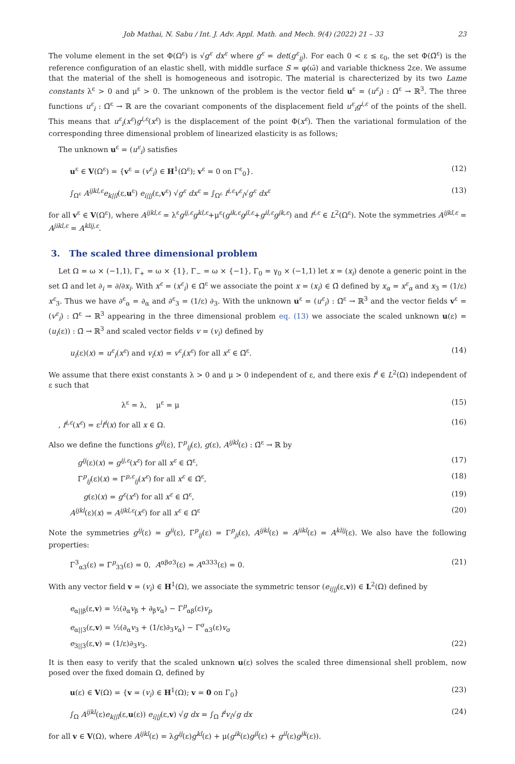Job Mathai, N. Sabu / Int. J. Adv. Appl. Math. and Mech. 9(4) (2022) 21 – 33 23
The volume element in the set Φ(Ω<sup>ε</sup>) is √g<sup>ε</sup> dx<sup>ε</sup> where g<sup>ε</sup> = det(g<sup>ε</sup><sub>ij</sub>). For each 0 < ε ≤ ε<sub>0</sub>, the set Φ(Ω̄<sup>ε</sup>) is the reference configuration of an elastic shell, with middle surface S = φ(ω̄) and variable thickness 2εe. We assume that the material of the shell is homogeneous and isotropic. The material is charecterized by its two Lame constants λ<sup>ε</sup> > 0 and μ<sup>ε</sup> > 0. The unknown of the problem is the vector field u<sup>ε</sup> = (u<sup>ε</sup><sub>i</sub>) : Ω̄<sup>ε</sup> → ℝ<sup>3</sup>. The three functions u<sup>ε</sup><sub>i</sub> : Ω̄<sup>ε</sup> → ℝ are the covariant components of the displacement field u<sup>ε</sup><sub>i</sub>g<sup>i,ε</sup> of the points of the shell. This means that u<sup>ε</sup><sub>i</sub>(x<sup>ε</sup>)g<sup>i,ε</sup>(x<sup>ε</sup>) is the displacement of the point Φ(x<sup>ε</sup>). Then the variational formulation of the corresponding three dimensional problem of linearized elasticity is as follows;
The unknown u<sup>ε</sup> = (u<sup>ε</sup><sub>i</sub>) satisfies
u<sup>ε</sup> ∈ V(Ω<sup>ε</sup>) = {v<sup>ε</sup> = (v<sup>ε</sup><sub>i</sub>) ∈ H<sup>1</sup>(Ω<sup>ε</sup>); v<sup>ε</sup> = 0 on Γ<sup>ε</sup><sub>0</sub>}. (12)
∫<sub>Ω<sup>ε</sup></sub> A<sup>ijkl,ε</sup>e<sub>k||l</sub>(ε,u<sup>ε</sup>) e<sub>i||j</sub>(ε,v<sup>ε</sup>) √g<sup>ε</sup> dx<sup>ε</sup> = ∫<sub>Ω<sup>ε</sup></sub> f<sup>i,ε</sup>v<sup>ε</sup><sub>i</sub>√g<sup>ε</sup> dx<sup>ε</sup> (13)
for all v<sup>ε</sup> ∈ V(Ω<sup>ε</sup>), where A<sup>ijkl,ε</sup> = λ<sup>ε</sup>g<sup>ij,ε</sup>g<sup>kl,ε</sup>+μ<sup>ε</sup>(g<sup>ik,ε</sup>g<sup>jl,ε</sup>+g<sup>il,ε</sup>g<sup>jk,ε</sup>) and f<sup>i,ε</sup> ∈ L<sup>2</sup>(Ω<sup>ε</sup>). Note the symmetries A<sup>ijkl,ε</sup> = A<sup>jikl,ε</sup> = A<sup>klij,ε</sup>.
3. The scaled three dimensional problem
Let Ω = ω × (−1,1), Γ<sub>+</sub> = ω × {1}, Γ<sub>−</sub> = ω × {−1}, Γ<sub>0</sub> = γ<sub>0</sub> × (−1,1) let x = (x<sub>i</sub>) denote a generic point in the set Ω̄ and let ∂<sub>i</sub> = ∂/∂x<sub>i</sub>. With x<sup>ε</sup> = (x<sup>ε</sup><sub>i</sub>) ∈ Ω̄<sup>ε</sup> we associate the point x = (x<sub>i</sub>) ∈ Ω̄ defined by x<sub>α</sub> = x<sup>ε</sup><sub>α</sub> and x<sub>3</sub> = (1/ε) x<sup>ε</sup><sub>3</sub>. Thus we have ∂<sup>ε</sup><sub>α</sub> = ∂<sub>α</sub> and ∂<sup>ε</sup><sub>3</sub> = (1/ε) ∂<sub>3</sub>. With the unknown u<sup>ε</sup> = (u<sup>ε</sup><sub>i</sub>) : Ω̄<sup>ε</sup> → ℝ<sup>3</sup> and the vector fields v<sup>ε</sup> = (v<sup>ε</sup><sub>i</sub>) : Ω̄<sup>ε</sup> → ℝ<sup>3</sup> appearing in the three dimensional problem eq. (13) we associate the scaled unknown u(ε) = (u<sub>i</sub>(ε)) : Ω̄ → ℝ<sup>3</sup> and scaled vector fields v = (v<sub>i</sub>) defined by
u<sub>i</sub>(ε)(x) = u<sup>ε</sup><sub>i</sub>(x<sup>ε</sup>) and v<sub>i</sub>(x) = v<sup>ε</sup><sub>i</sub>(x<sup>ε</sup>) for all x<sup>ε</sup> ∈ Ω̄<sup>ε</sup>. (14)
We assume that there exist constants λ > 0 and μ > 0 independent of ε, and there exis f<sup>i</sup> ∈ L<sup>2</sup>(Ω) independent of ε such that
λ<sup>ε</sup> = λ, μ<sup>ε</sup> = μ (15)
, f<sup>i,ε</sup>(x<sup>ε</sup>) = ε<sup>i</sup>f<sup>i</sup>(x) for all x ∈ Ω. (16)
Also we define the functions g<sup>ij</sup>(ε), Γ<sup>p</sup><sub>ij</sub>(ε), g(ε), A<sup>ijkl</sup>(ε) : Ω̄<sup>ε</sup> → ℝ by
g<sup>ij</sup>(ε)(x) = g<sup>ij,ε</sup>(x<sup>ε</sup>) for all x<sup>ε</sup> ∈ Ω̄<sup>ε</sup>, (17)
Γ<sup>p</sup><sub>ij</sub>(ε)(x) = Γ<sup>p,ε</sup><sub>ij</sub>(x<sup>ε</sup>) for all x<sup>ε</sup> ∈ Ω̄<sup>ε</sup>, (18)
g(ε)(x) = g<sup>ε</sup>(x<sup>ε</sup>) for all x<sup>ε</sup> ∈ Ω̄<sup>ε</sup>, (19)
A<sup>ijkl</sup>(ε)(x) = A<sup>ijkl,ε</sup>(x<sup>ε</sup>) for all x<sup>ε</sup> ∈ Ω̄<sup>ε</sup> (20)
Note the symmetries g<sup>ij</sup>(ε) = g<sup>ji</sup>(ε), Γ<sup>p</sup><sub>ij</sub>(ε) = Γ<sup>p</sup><sub>ji</sub>(ε), A<sup>ijkl</sup>(ε) = A<sup>jikl</sup>(ε) = A<sup>klij</sup>(ε). We also have the following properties:
Γ<sup>3</sup><sub>α3</sub>(ε) = Γ<sup>p</sup><sub>33</sub>(ε) = 0, A<sup>αβσ3</sup>(ε) = A<sup>α333</sup>(ε) = 0. (21)
With any vector field v = (v<sub>i</sub>) ∈ H<sup>1</sup>(Ω), we associate the symmetric tensor (e<sub>i||j</sub>(ε,v)) ∈ L<sup>2</sup>(Ω) defined by
e<sub>α||β</sub>(ε,v) = ½(∂<sub>α</sub>v<sub>β</sub> + ∂<sub>β</sub>v<sub>α</sub>) − Γ<sup>p</sup><sub>αβ</sub>(ε)v<sub>p</sub>
e<sub>α||3</sub>(ε,v) = ½(∂<sub>α</sub>v<sub>3</sub> + (1/ε)∂<sub>3</sub>v<sub>α</sub>) − Γ<sup>σ</sup><sub>α3</sub>(ε)v<sub>σ</sub>
e<sub>3||3</sub>(ε,v) = (1/ε)∂<sub>3</sub>v<sub>3</sub>. (22)
It is then easy to verify that the scaled unknown u(ε) solves the scaled three dimensional shell problem, now posed over the fixed domain Ω, defined by
u(ε) ∈ V(Ω) = {v = (v<sub>i</sub>) ∈ H<sup>1</sup>(Ω); v = 0 on Γ<sub>0</sub>} (23)
∫<sub>Ω</sub> A<sup>ijkl</sup>(ε)e<sub>k||l</sub>(ε,u(ε)) e<sub>i||j</sub>(ε,v) √g dx = ∫<sub>Ω</sub> f<sup>i</sup>v<sub>i</sub>√g dx (24)
for all v ∈ V(Ω), where A<sup>ijkl</sup>(ε) = λg<sup>ij</sup>(ε)g<sup>kl</sup>(ε) + μ(g<sup>ik</sup>(ε)g<sup>jl</sup>(ε) + g<sup>il</sup>(ε)g<sup>jk</sup>(ε)).